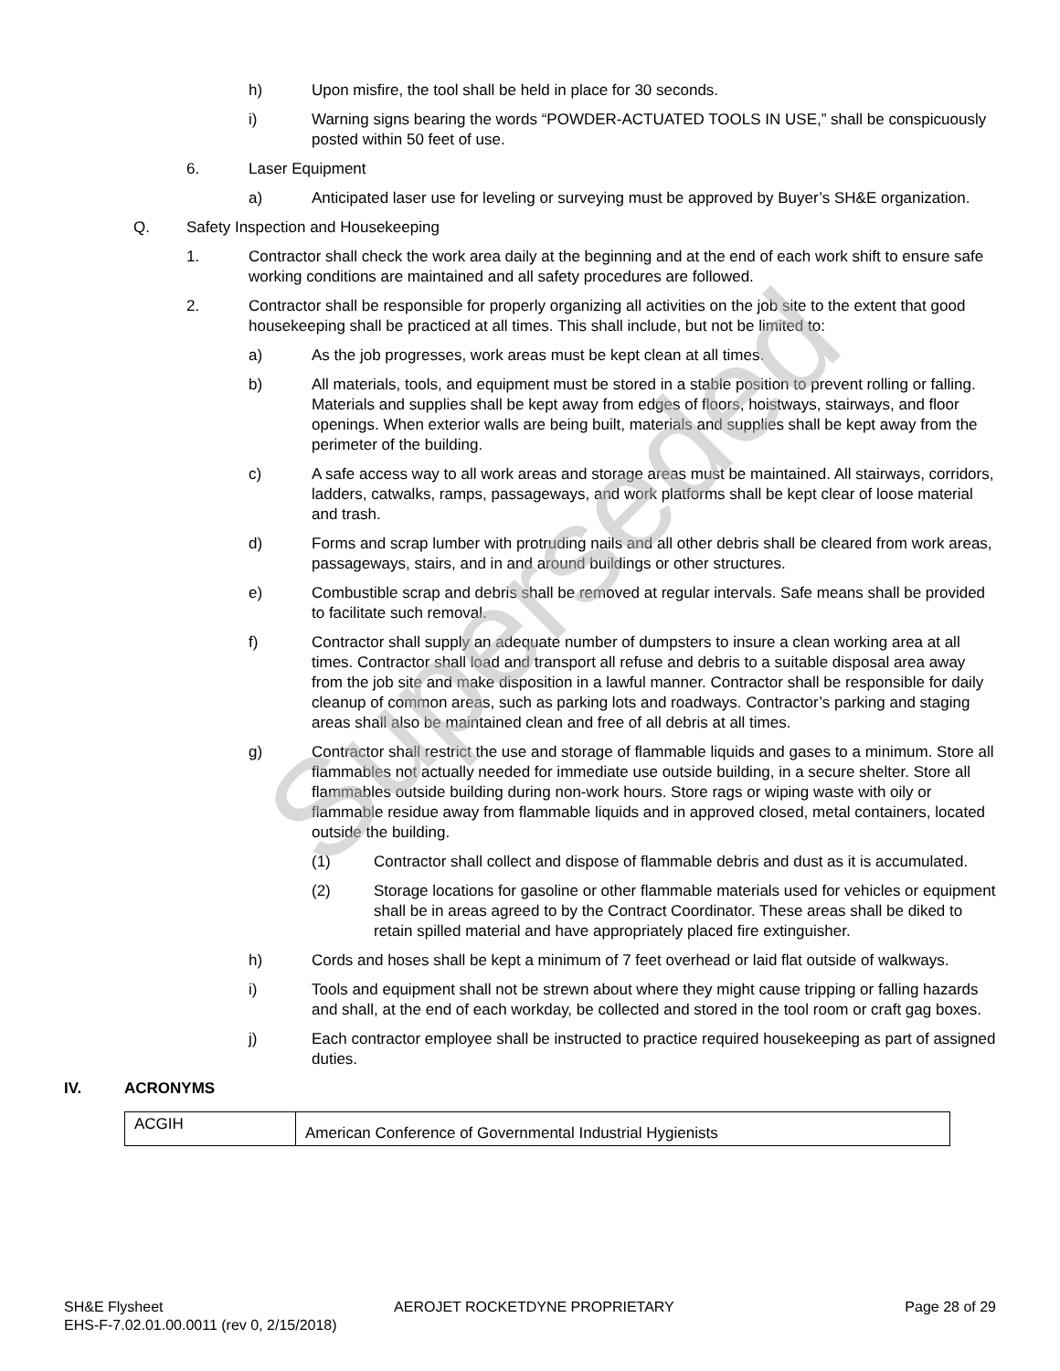h) Upon misfire, the tool shall be held in place for 30 seconds.
i) Warning signs bearing the words “POWDER-ACTUATED TOOLS IN USE,” shall be conspicuously posted within 50 feet of use.
6. Laser Equipment
a) Anticipated laser use for leveling or surveying must be approved by Buyer’s SH&E organization.
Q. Safety Inspection and Housekeeping
1. Contractor shall check the work area daily at the beginning and at the end of each work shift to ensure safe working conditions are maintained and all safety procedures are followed.
2. Contractor shall be responsible for properly organizing all activities on the job site to the extent that good housekeeping shall be practiced at all times. This shall include, but not be limited to:
a) As the job progresses, work areas must be kept clean at all times.
b) All materials, tools, and equipment must be stored in a stable position to prevent rolling or falling. Materials and supplies shall be kept away from edges of floors, hoistways, stairways, and floor openings. When exterior walls are being built, materials and supplies shall be kept away from the perimeter of the building.
c) A safe access way to all work areas and storage areas must be maintained. All stairways, corridors, ladders, catwalks, ramps, passageways, and work platforms shall be kept clear of loose material and trash.
d) Forms and scrap lumber with protruding nails and all other debris shall be cleared from work areas, passageways, stairs, and in and around buildings or other structures.
e) Combustible scrap and debris shall be removed at regular intervals. Safe means shall be provided to facilitate such removal.
f) Contractor shall supply an adequate number of dumpsters to insure a clean working area at all times. Contractor shall load and transport all refuse and debris to a suitable disposal area away from the job site and make disposition in a lawful manner. Contractor shall be responsible for daily cleanup of common areas, such as parking lots and roadways. Contractor’s parking and staging areas shall also be maintained clean and free of all debris at all times.
g) Contractor shall restrict the use and storage of flammable liquids and gases to a minimum. Store all flammables not actually needed for immediate use outside building, in a secure shelter. Store all flammables outside building during non-work hours. Store rags or wiping waste with oily or flammable residue away from flammable liquids and in approved closed, metal containers, located outside the building.
(1) Contractor shall collect and dispose of flammable debris and dust as it is accumulated.
(2) Storage locations for gasoline or other flammable materials used for vehicles or equipment shall be in areas agreed to by the Contract Coordinator. These areas shall be diked to retain spilled material and have appropriately placed fire extinguisher.
h) Cords and hoses shall be kept a minimum of 7 feet overhead or laid flat outside of walkways.
i) Tools and equipment shall not be strewn about where they might cause tripping or falling hazards and shall, at the end of each workday, be collected and stored in the tool room or craft gag boxes.
j) Each contractor employee shall be instructed to practice required housekeeping as part of assigned duties.
IV. ACRONYMS
| ACGIH | American Conference of Governmental Industrial Hygienists |
Superseded
SH&E Flysheet AEROJET ROCKETDYNE PROPRIETARY Page 28 of 29
EHS-F-7.02.01.00.0011 (rev 0, 2/15/2018)